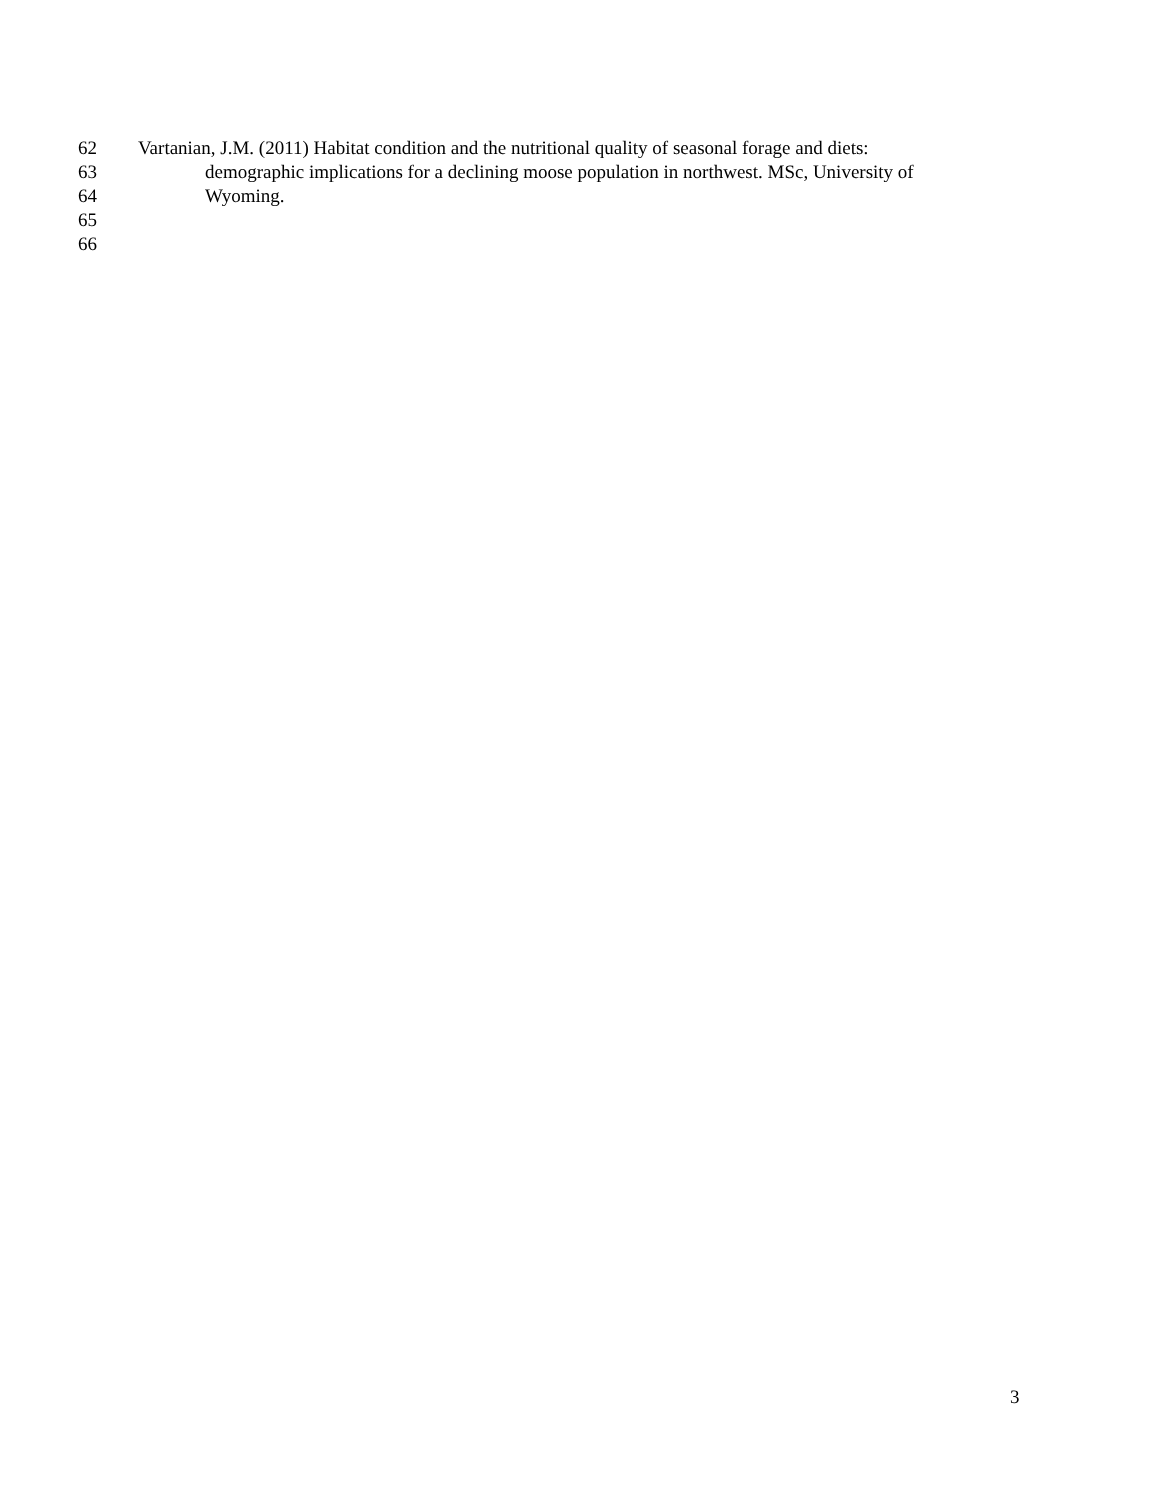62 Vartanian, J.M. (2011) Habitat condition and the nutritional quality of seasonal forage and diets:
63 demographic implications for a declining moose population in northwest. MSc, University of
64 Wyoming.
65
66
3